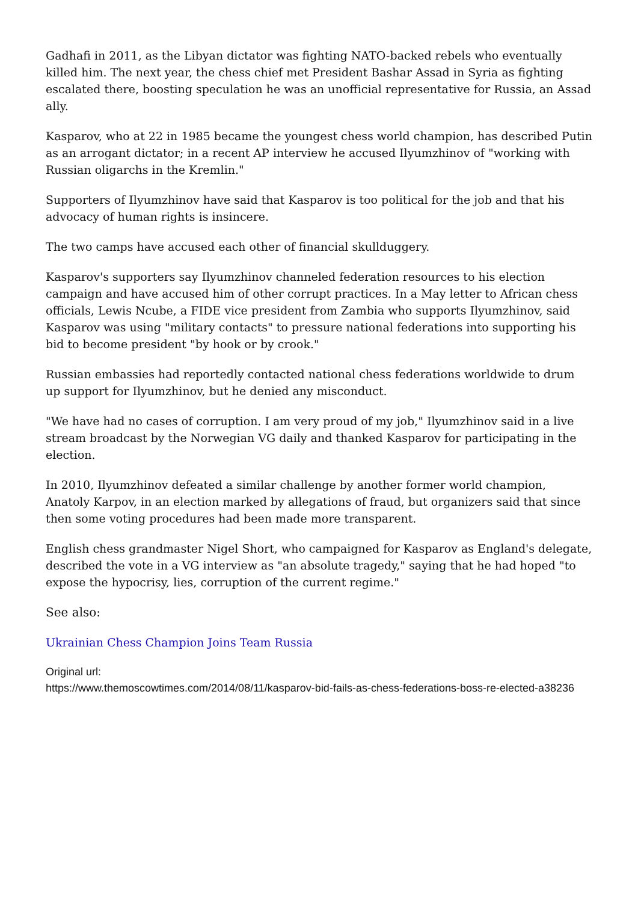Gadhafi in 2011, as the Libyan dictator was fighting NATO-backed rebels who eventually killed him. The next year, the chess chief met President Bashar Assad in Syria as fighting escalated there, boosting speculation he was an unofficial representative for Russia, an Assad ally.
Kasparov, who at 22 in 1985 became the youngest chess world champion, has described Putin as an arrogant dictator; in a recent AP interview he accused Ilyumzhinov of "working with Russian oligarchs in the Kremlin."
Supporters of Ilyumzhinov have said that Kasparov is too political for the job and that his advocacy of human rights is insincere.
The two camps have accused each other of financial skullduggery.
Kasparov's supporters say Ilyumzhinov channeled federation resources to his election campaign and have accused him of other corrupt practices. In a May letter to African chess officials, Lewis Ncube, a FIDE vice president from Zambia who supports Ilyumzhinov, said Kasparov was using "military contacts" to pressure national federations into supporting his bid to become president "by hook or by crook."
Russian embassies had reportedly contacted national chess federations worldwide to drum up support for Ilyumzhinov, but he denied any misconduct.
"We have had no cases of corruption. I am very proud of my job," Ilyumzhinov said in a live stream broadcast by the Norwegian VG daily and thanked Kasparov for participating in the election.
In 2010, Ilyumzhinov defeated a similar challenge by another former world champion, Anatoly Karpov, in an election marked by allegations of fraud, but organizers said that since then some voting procedures had been made more transparent.
English chess grandmaster Nigel Short, who campaigned for Kasparov as England's delegate, described the vote in a VG interview as "an absolute tragedy," saying that he had hoped "to expose the hypocrisy, lies, corruption of the current regime."
See also:
Ukrainian Chess Champion Joins Team Russia
Original url:
https://www.themoscowtimes.com/2014/08/11/kasparov-bid-fails-as-chess-federations-boss-re-elected-a38236